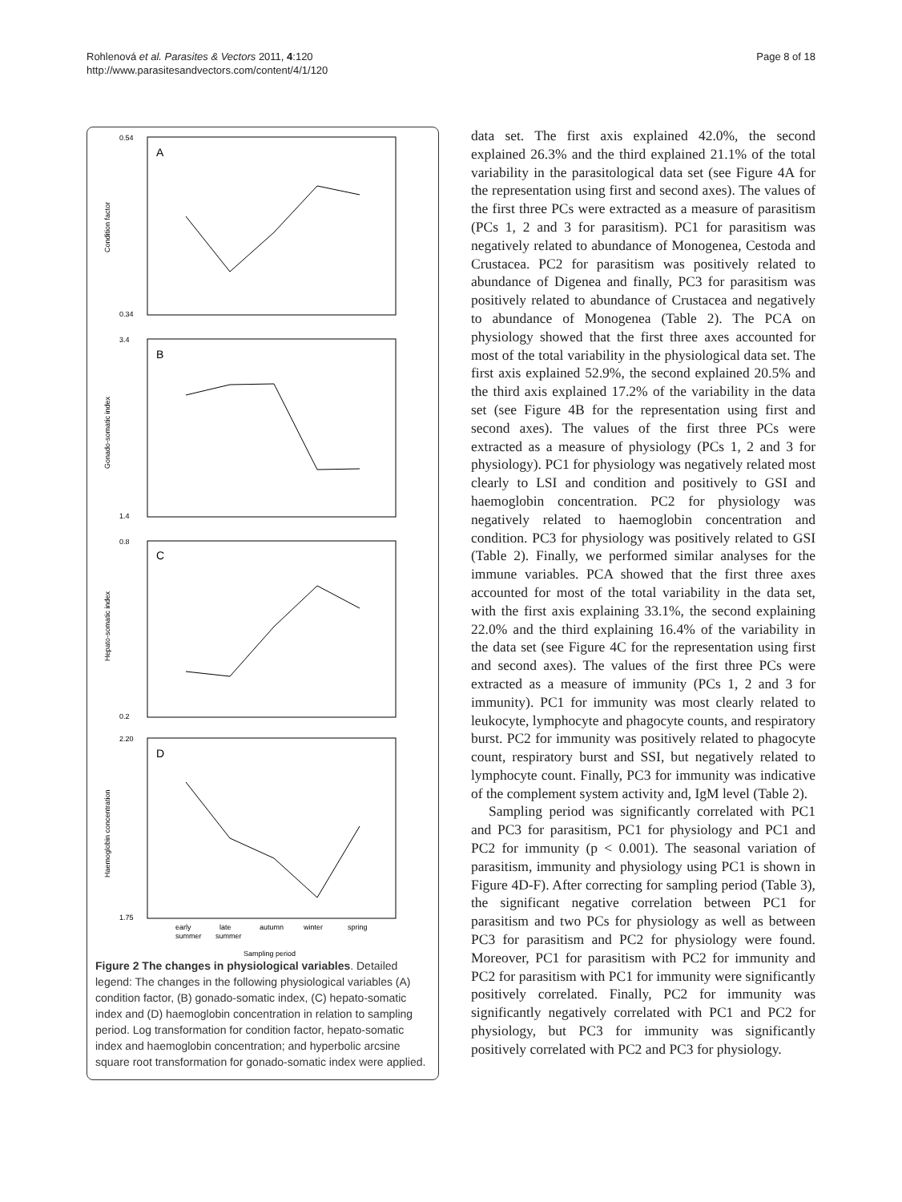Rohlenová et al. Parasites & Vectors 2011, 4:120
http://www.parasitesandvectors.com/content/4/1/120
Page 8 of 18
A
B
C
D
0.54
0.34
3.4
1.4
0.8
0.2
2.20
1.75
Condition factor
Gonado-somatic index
Hepato-somatic index
Haemoglobin concentration
early
summer
late
summer
autumn
winter
spring
Sampling period
Figure 2 The changes in physiological variables. Detailed legend: The changes in the following physiological variables (A) condition factor, (B) gonado-somatic index, (C) hepato-somatic index and (D) haemoglobin concentration in relation to sampling period. Log transformation for condition factor, hepato-somatic index and haemoglobin concentration; and hyperbolic arcsine square root transformation for gonado-somatic index were applied.
data set. The first axis explained 42.0%, the second explained 26.3% and the third explained 21.1% of the total variability in the parasitological data set (see Figure 4A for the representation using first and second axes). The values of the first three PCs were extracted as a measure of parasitism (PCs 1, 2 and 3 for parasitism). PC1 for parasitism was negatively related to abundance of Monogenea, Cestoda and Crustacea. PC2 for parasitism was positively related to abundance of Digenea and finally, PC3 for parasitism was positively related to abundance of Crustacea and negatively to abundance of Monogenea (Table 2). The PCA on physiology showed that the first three axes accounted for most of the total variability in the physiological data set. The first axis explained 52.9%, the second explained 20.5% and the third axis explained 17.2% of the variability in the data set (see Figure 4B for the representation using first and second axes). The values of the first three PCs were extracted as a measure of physiology (PCs 1, 2 and 3 for physiology). PC1 for physiology was negatively related most clearly to LSI and condition and positively to GSI and haemoglobin concentration. PC2 for physiology was negatively related to haemoglobin concentration and condition. PC3 for physiology was positively related to GSI (Table 2). Finally, we performed similar analyses for the immune variables. PCA showed that the first three axes accounted for most of the total variability in the data set, with the first axis explaining 33.1%, the second explaining 22.0% and the third explaining 16.4% of the variability in the data set (see Figure 4C for the representation using first and second axes). The values of the first three PCs were extracted as a measure of immunity (PCs 1, 2 and 3 for immunity). PC1 for immunity was most clearly related to leukocyte, lymphocyte and phagocyte counts, and respiratory burst. PC2 for immunity was positively related to phagocyte count, respiratory burst and SSI, but negatively related to lymphocyte count. Finally, PC3 for immunity was indicative of the complement system activity and, IgM level (Table 2).
Sampling period was significantly correlated with PC1 and PC3 for parasitism, PC1 for physiology and PC1 and PC2 for immunity (p < 0.001). The seasonal variation of parasitism, immunity and physiology using PC1 is shown in Figure 4D-F). After correcting for sampling period (Table 3), the significant negative correlation between PC1 for parasitism and two PCs for physiology as well as between PC3 for parasitism and PC2 for physiology were found. Moreover, PC1 for parasitism with PC2 for immunity and PC2 for parasitism with PC1 for immunity were significantly positively correlated. Finally, PC2 for immunity was significantly negatively correlated with PC1 and PC2 for physiology, but PC3 for immunity was significantly positively correlated with PC2 and PC3 for physiology.